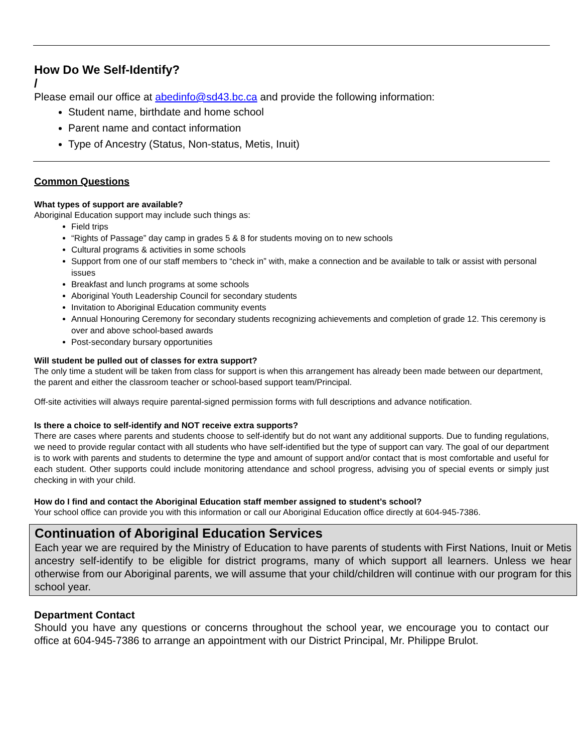How Do We Self-Identify?
/
Please email our office at abedinfo@sd43.bc.ca and provide the following information:
Student name, birthdate and home school
Parent name and contact information
Type of Ancestry (Status, Non-status, Metis, Inuit)
Common Questions
What types of support are available?
Aboriginal Education support may include such things as:
Field trips
“Rights of Passage” day camp in grades 5 & 8 for students moving on to new schools
Cultural programs & activities in some schools
Support from one of our staff members to “check in” with, make a connection and be available to talk or assist with personal issues
Breakfast and lunch programs at some schools
Aboriginal Youth Leadership Council for secondary students
Invitation to Aboriginal Education community events
Annual Honouring Ceremony for secondary students recognizing achievements and completion of grade 12. This ceremony is over and above school-based awards
Post-secondary bursary opportunities
Will student be pulled out of classes for extra support?
The only time a student will be taken from class for support is when this arrangement has already been made between our department, the parent and either the classroom teacher or school-based support team/Principal.
Off-site activities will always require parental-signed permission forms with full descriptions and advance notification.
Is there a choice to self-identify and NOT receive extra supports?
There are cases where parents and students choose to self-identify but do not want any additional supports. Due to funding regulations, we need to provide regular contact with all students who have self-identified but the type of support can vary. The goal of our department is to work with parents and students to determine the type and amount of support and/or contact that is most comfortable and useful for each student. Other supports could include monitoring attendance and school progress, advising you of special events or simply just checking in with your child.
How do I find and contact the Aboriginal Education staff member assigned to student’s school?
Your school office can provide you with this information or call our Aboriginal Education office directly at 604-945-7386.
Continuation of Aboriginal Education Services
Each year we are required by the Ministry of Education to have parents of students with First Nations, Inuit or Metis ancestry self-identify to be eligible for district programs, many of which support all learners. Unless we hear otherwise from our Aboriginal parents, we will assume that your child/children will continue with our program for this school year.
Department Contact
Should you have any questions or concerns throughout the school year, we encourage you to contact our office at 604-945-7386 to arrange an appointment with our District Principal, Mr. Philippe Brulot.